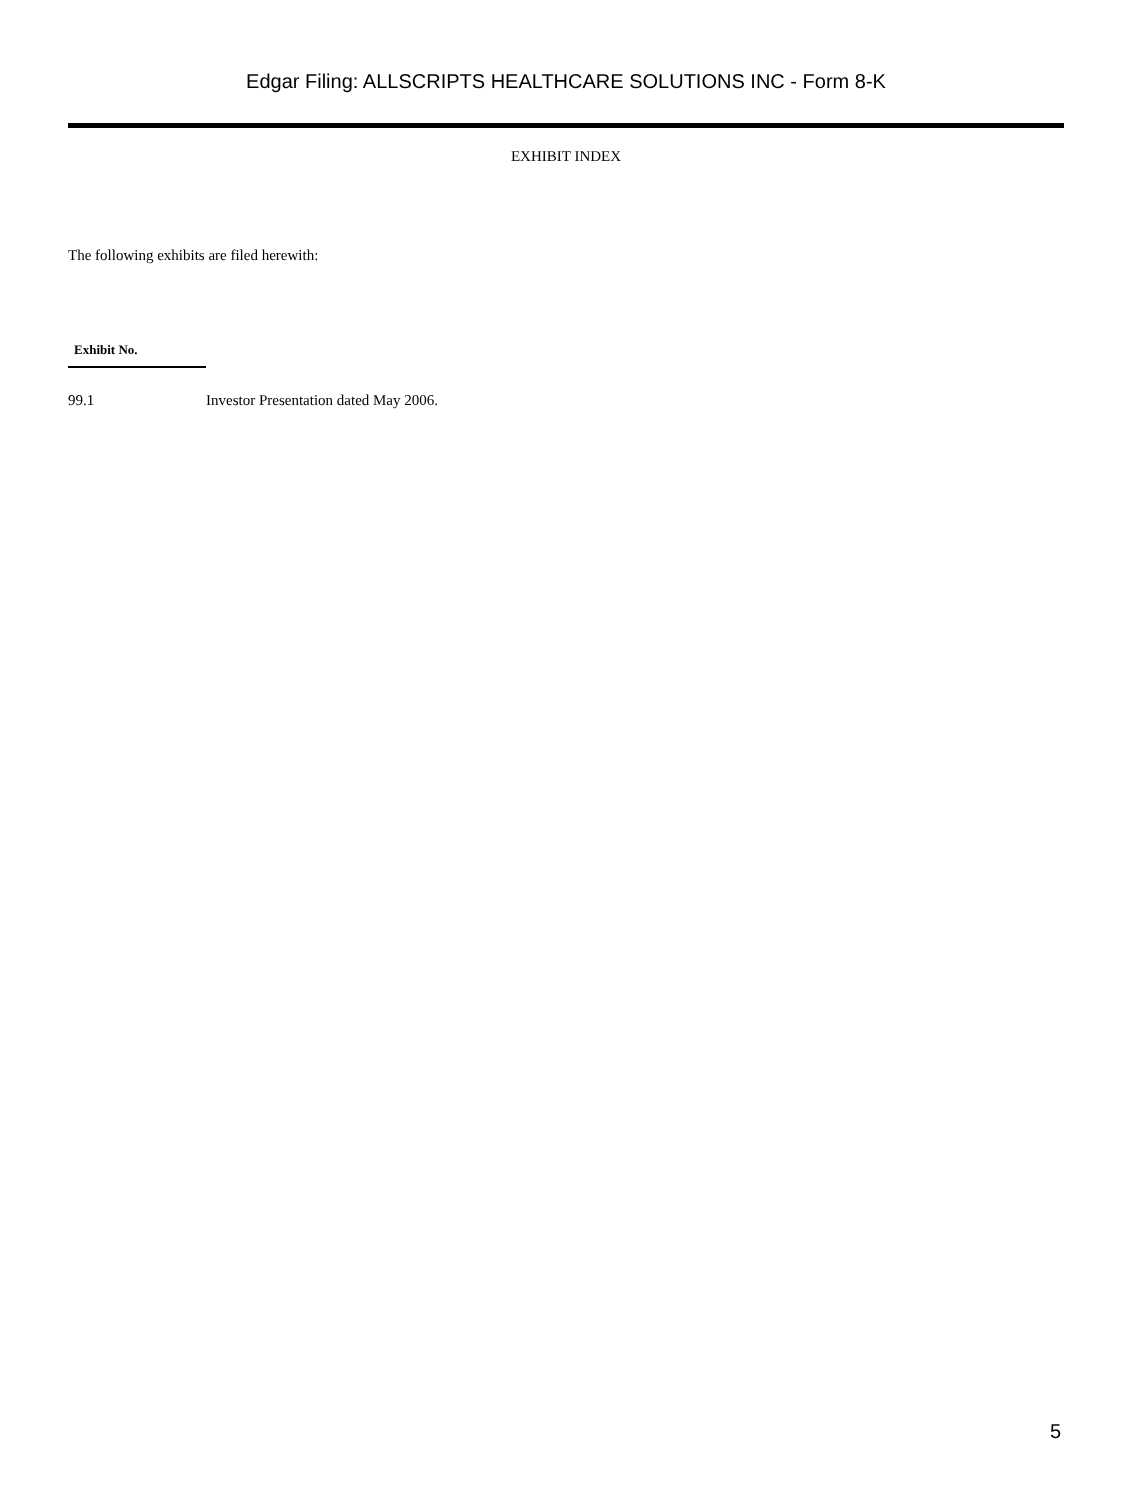Edgar Filing: ALLSCRIPTS HEALTHCARE SOLUTIONS INC - Form 8-K
EXHIBIT INDEX
The following exhibits are filed herewith:
| Exhibit No. | |
| --- | --- |
| 99.1 | Investor Presentation dated May 2006. |
5